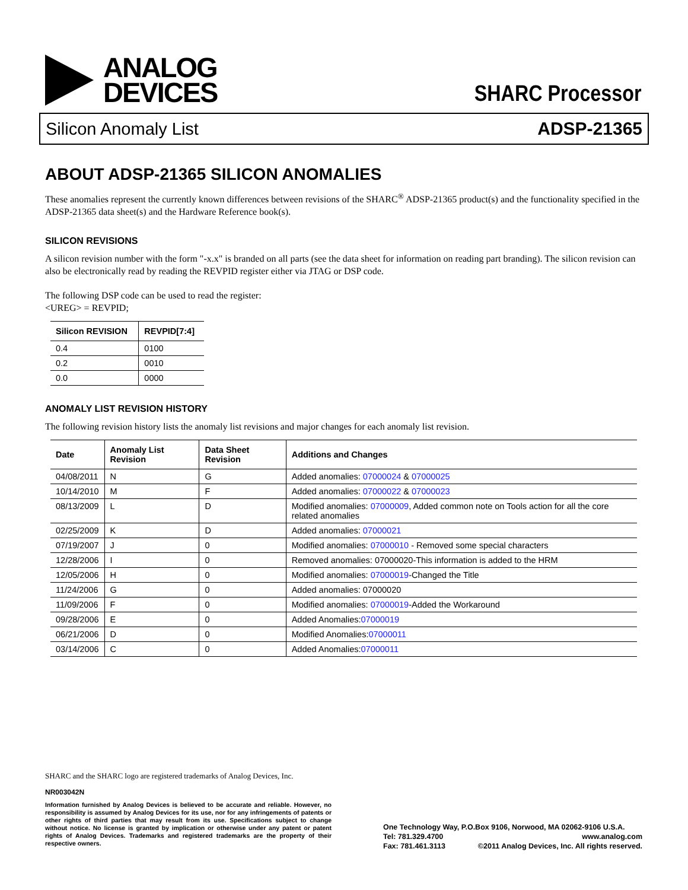ANALOG
DEVICES
SHARC Processor
Silicon Anomaly List ADSP-21365
ABOUT ADSP-21365 SILICON ANOMALIES
These anomalies represent the currently known differences between revisions of the SHARC<sup>®</sup> ADSP-21365 product(s) and the functionality specified in the ADSP-21365 data sheet(s) and the Hardware Reference book(s).
SILICON REVISIONS
A silicon revision number with the form "-x.x" is branded on all parts (see the data sheet for information on reading part branding). The silicon revision can also be electronically read by reading the REVPID register either via JTAG or DSP code.
The following DSP code can be used to read the register:
<UREG> = REVPID;
| Silicon REVISION | REVPID[7:4] |
| --- | --- |
| 0.4 | 0100 |
| 0.2 | 0010 |
| 0.0 | 0000 |
ANOMALY LIST REVISION HISTORY
The following revision history lists the anomaly list revisions and major changes for each anomaly list revision.
| Date | Anomaly List Revision | Data Sheet Revision | Additions and Changes |
| --- | --- | --- | --- |
| 04/08/2011 | N | G | Added anomalies: 07000024 & 07000025 |
| 10/14/2010 | M | F | Added anomalies: 07000022 & 07000023 |
| 08/13/2009 | L | D | Modified anomalies: 07000009 , Added common note on Tools action for all the core related anomalies |
| 02/25/2009 | K | D | Added anomalies: 07000021 |
| 07/19/2007 | J | 0 | Modified anomalies: 07000010 - Removed some special characters |
| 12/28/2006 | I | 0 | Removed anomalies: 07000020-This information is added to the HRM |
| 12/05/2006 | H | 0 | Modified anomalies: 07000019 -Changed the Title |
| 11/24/2006 | G | 0 | Added anomalies: 07000020 |
| 11/09/2006 | F | 0 | Modified anomalies: 07000019 -Added the Workaround |
| 09/28/2006 | E | 0 | Added Anomalies: 07000019 |
| 06/21/2006 | D | 0 | Modified Anomalies: 07000011 |
| 03/14/2006 | C | 0 | Added Anomalies: 07000011 |
SHARC and the SHARC logo are registered trademarks of Analog Devices, Inc.
NR003042N
Information furnished by Analog Devices is believed to be accurate and reliable. However, no responsibility is assumed by Analog Devices for its use, nor for any infringements of patents or other rights of third parties that may result from its use. Specifications subject to change without notice. No license is granted by implication or otherwise under any patent or patent rights of Analog Devices. Trademarks and registered trademarks are the property of their respective owners.
One Technology Way, P.O.Box 9106, Norwood, MA 02062-9106 U.S.A.
Tel: 781.329.4700 www.analog.com
Fax: 781.461.3113 ©2011 Analog Devices, Inc. All rights reserved.